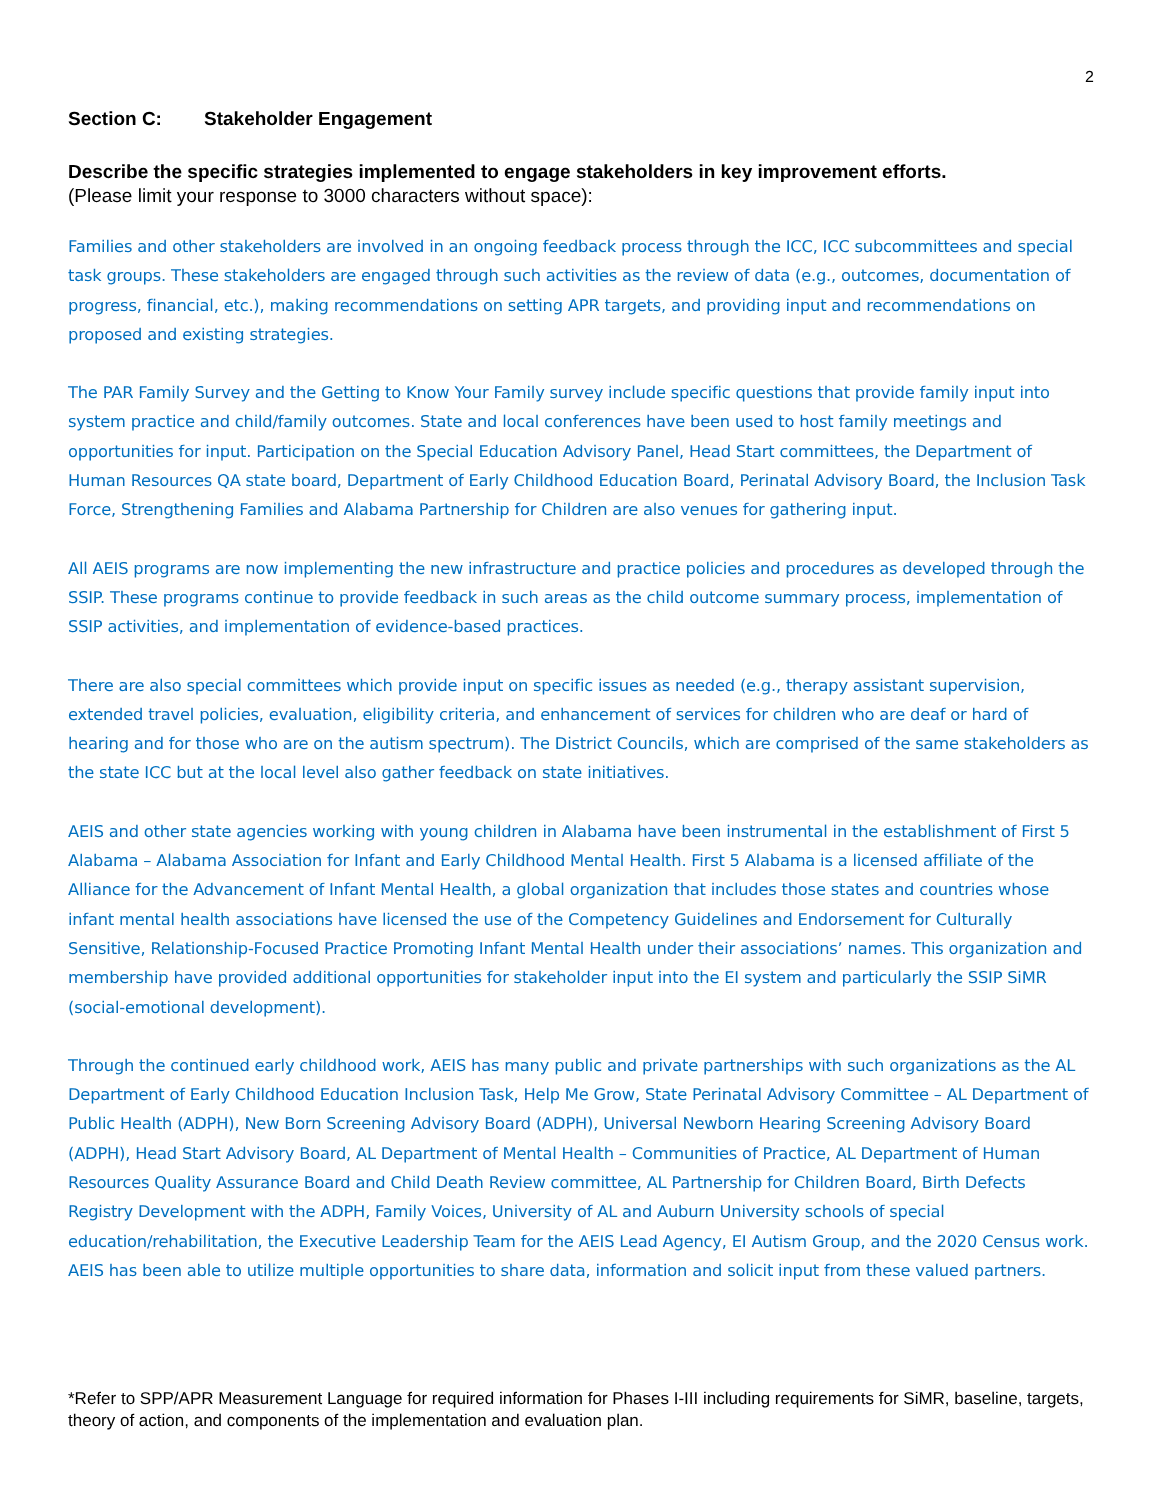2
Section C: Stakeholder Engagement
Describe the specific strategies implemented to engage stakeholders in key improvement efforts.
(Please limit your response to 3000 characters without space):
Families and other stakeholders are involved in an ongoing feedback process through the ICC, ICC subcommittees and special task groups. These stakeholders are engaged through such activities as the review of data (e.g., outcomes, documentation of progress, financial, etc.), making recommendations on setting APR targets, and providing input and recommendations on proposed and existing strategies.
The PAR Family Survey and the Getting to Know Your Family survey include specific questions that provide family input into system practice and child/family outcomes. State and local conferences have been used to host family meetings and opportunities for input. Participation on the Special Education Advisory Panel, Head Start committees, the Department of Human Resources QA state board, Department of Early Childhood Education Board, Perinatal Advisory Board, the Inclusion Task Force, Strengthening Families and Alabama Partnership for Children are also venues for gathering input.
All AEIS programs are now implementing the new infrastructure and practice policies and procedures as developed through the SSIP. These programs continue to provide feedback in such areas as the child outcome summary process, implementation of SSIP activities, and implementation of evidence-based practices.
There are also special committees which provide input on specific issues as needed (e.g., therapy assistant supervision, extended travel policies, evaluation, eligibility criteria, and enhancement of services for children who are deaf or hard of hearing and for those who are on the autism spectrum). The District Councils, which are comprised of the same stakeholders as the state ICC but at the local level also gather feedback on state initiatives.
AEIS and other state agencies working with young children in Alabama have been instrumental in the establishment of First 5 Alabama – Alabama Association for Infant and Early Childhood Mental Health. First 5 Alabama is a licensed affiliate of the Alliance for the Advancement of Infant Mental Health, a global organization that includes those states and countries whose infant mental health associations have licensed the use of the Competency Guidelines and Endorsement for Culturally Sensitive, Relationship-Focused Practice Promoting Infant Mental Health under their associations’ names. This organization and membership have provided additional opportunities for stakeholder input into the EI system and particularly the SSIP SiMR (social-emotional development).
Through the continued early childhood work, AEIS has many public and private partnerships with such organizations as the AL Department of Early Childhood Education Inclusion Task, Help Me Grow, State Perinatal Advisory Committee – AL Department of Public Health (ADPH), New Born Screening Advisory Board (ADPH), Universal Newborn Hearing Screening Advisory Board (ADPH), Head Start Advisory Board, AL Department of Mental Health – Communities of Practice, AL Department of Human Resources Quality Assurance Board and Child Death Review committee, AL Partnership for Children Board, Birth Defects Registry Development with the ADPH, Family Voices, University of AL and Auburn University schools of special education/rehabilitation, the Executive Leadership Team for the AEIS Lead Agency, EI Autism Group, and the 2020 Census work. AEIS has been able to utilize multiple opportunities to share data, information and solicit input from these valued partners.
*Refer to SPP/APR Measurement Language for required information for Phases I-III including requirements for SiMR, baseline, targets, theory of action, and components of the implementation and evaluation plan.